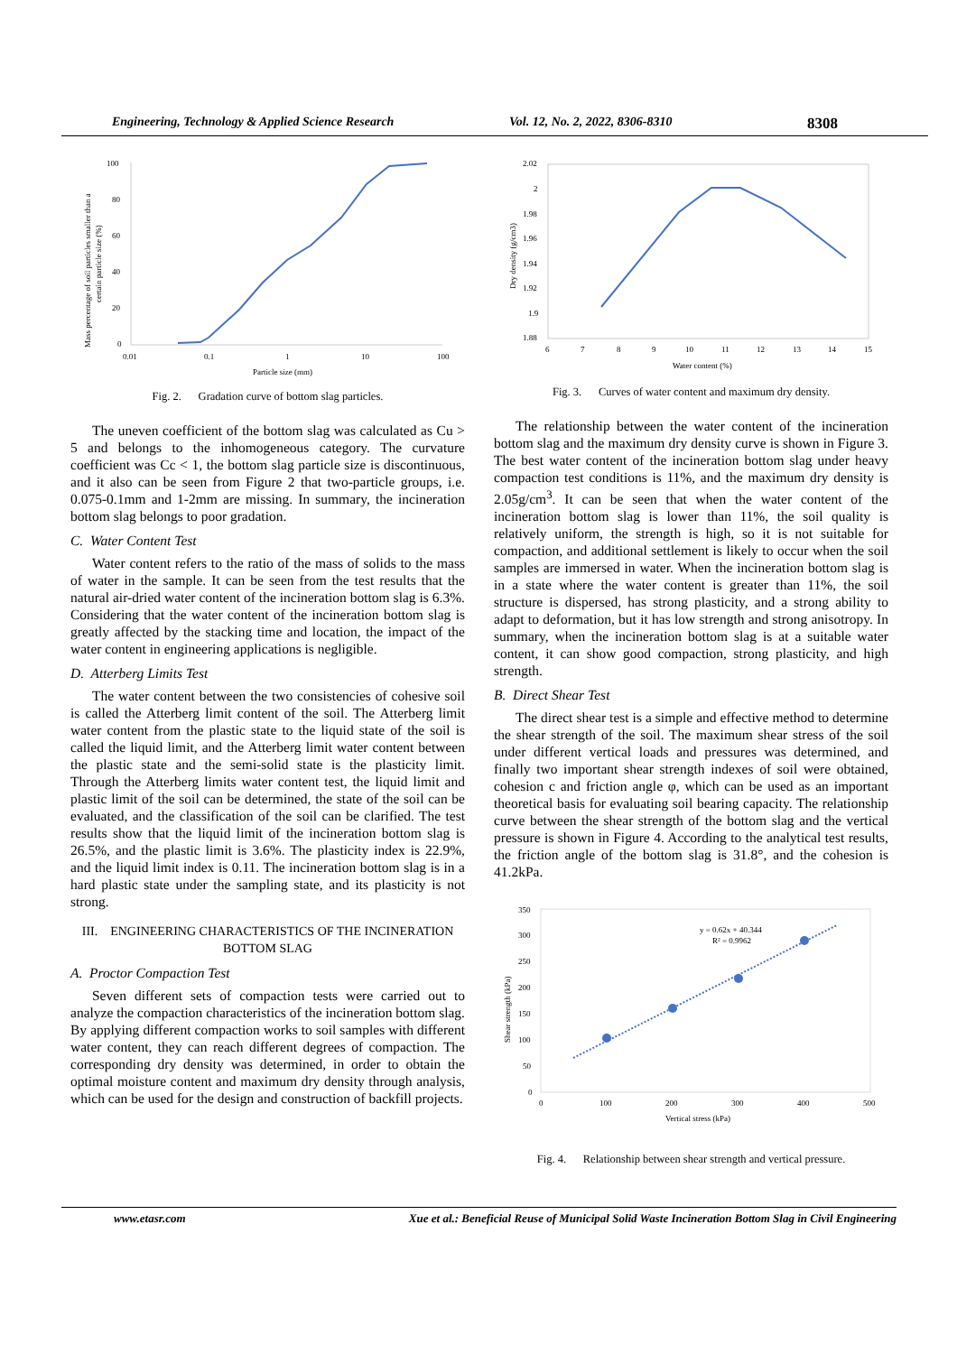Engineering, Technology & Applied Science Research Vol. 12, No. 2, 2022, 8306-8310 8308
100
80
60
40
20
0
0.01
0.1
1
10
100
Particle size (mm)
Mass percentage of soil particles smaller than a
certain particle size (%)
Fig. 2. Gradation curve of bottom slag particles.
The uneven coefficient of the bottom slag was calculated as Cu > 5 and belongs to the inhomogeneous category. The curvature coefficient was Cc < 1, the bottom slag particle size is discontinuous, and it also can be seen from Figure 2 that two-particle groups, i.e. 0.075-0.1mm and 1-2mm are missing. In summary, the incineration bottom slag belongs to poor gradation.
C. Water Content Test
Water content refers to the ratio of the mass of solids to the mass of water in the sample. It can be seen from the test results that the natural air-dried water content of the incineration bottom slag is 6.3%. Considering that the water content of the incineration bottom slag is greatly affected by the stacking time and location, the impact of the water content in engineering applications is negligible.
D. Atterberg Limits Test
The water content between the two consistencies of cohesive soil is called the Atterberg limit content of the soil. The Atterberg limit water content from the plastic state to the liquid state of the soil is called the liquid limit, and the Atterberg limit water content between the plastic state and the semi-solid state is the plasticity limit. Through the Atterberg limits water content test, the liquid limit and plastic limit of the soil can be determined, the state of the soil can be evaluated, and the classification of the soil can be clarified. The test results show that the liquid limit of the incineration bottom slag is 26.5%, and the plastic limit is 3.6%. The plasticity index is 22.9%, and the liquid limit index is 0.11. The incineration bottom slag is in a hard plastic state under the sampling state, and its plasticity is not strong.
III. ENGINEERING CHARACTERISTICS OF THE INCINERATION BOTTOM SLAG
A. Proctor Compaction Test
Seven different sets of compaction tests were carried out to analyze the compaction characteristics of the incineration bottom slag. By applying different compaction works to soil samples with different water content, they can reach different degrees of compaction. The corresponding dry density was determined, in order to obtain the optimal moisture content and maximum dry density through analysis, which can be used for the design and construction of backfill projects.
2.02
2
1.98
1.96
1.94
1.92
1.9
1.88
6
7
8
9
10
11
12
13
14
15
Water content (%)
Dry density (g/cm3)
Fig. 3. Curves of water content and maximum dry density.
The relationship between the water content of the incineration bottom slag and the maximum dry density curve is shown in Figure 3. The best water content of the incineration bottom slag under heavy compaction test conditions is 11%, and the maximum dry density is 2.05g/cm<sup>3</sup>. It can be seen that when the water content of the incineration bottom slag is lower than 11%, the soil quality is relatively uniform, the strength is high, so it is not suitable for compaction, and additional settlement is likely to occur when the soil samples are immersed in water. When the incineration bottom slag is in a state where the water content is greater than 11%, the soil structure is dispersed, has strong plasticity, and a strong ability to adapt to deformation, but it has low strength and strong anisotropy. In summary, when the incineration bottom slag is at a suitable water content, it can show good compaction, strong plasticity, and high strength.
B. Direct Shear Test
The direct shear test is a simple and effective method to determine the shear strength of the soil. The maximum shear stress of the soil under different vertical loads and pressures was determined, and finally two important shear strength indexes of soil were obtained, cohesion c and friction angle φ, which can be used as an important theoretical basis for evaluating soil bearing capacity. The relationship curve between the shear strength of the bottom slag and the vertical pressure is shown in Figure 4. According to the analytical test results, the friction angle of the bottom slag is 31.8°, and the cohesion is 41.2kPa.
350
300
250
200
150
100
50
0
0
100
200
300
400
500
Vertical stress (kPa)
Shear strength (kPa)
y = 0.62x + 40.344
R² = 0.9962
Fig. 4. Relationship between shear strength and vertical pressure.
www.etasr.com Xue et al.: Beneficial Reuse of Municipal Solid Waste Incineration Bottom Slag in Civil Engineering